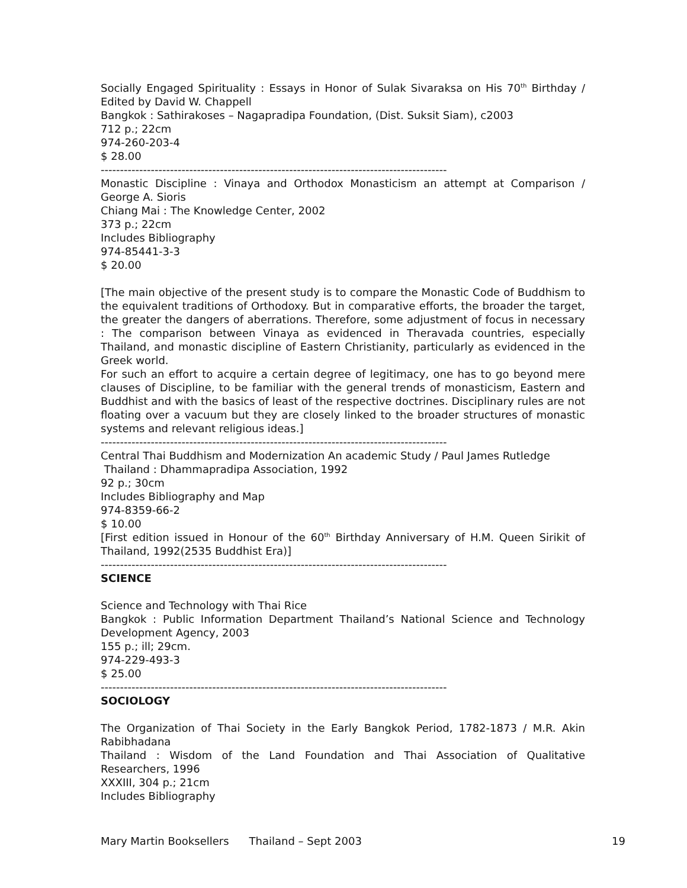Socially Engaged Spirituality : Essays in Honor of Sulak Sivaraksa on His 70<sup>th</sup> Birthday / Edited by David W. Chappell
Bangkok : Sathirakoses – Nagapradipa Foundation, (Dist. Suksit Siam), c2003
712 p.; 22cm
974-260-203-4
$ 28.00
------------------------------------------------------------------------------------------
Monastic Discipline : Vinaya and Orthodox Monasticism an attempt at Comparison / George A. Sioris
Chiang Mai : The Knowledge Center, 2002
373 p.; 22cm
Includes Bibliography
974-85441-3-3
$ 20.00
[The main objective of the present study is to compare the Monastic Code of Buddhism to the equivalent traditions of Orthodoxy. But in comparative efforts, the broader the target, the greater the dangers of aberrations. Therefore, some adjustment of focus in necessary : The comparison between Vinaya as evidenced in Theravada countries, especially Thailand, and monastic discipline of Eastern Christianity, particularly as evidenced in the Greek world.
For such an effort to acquire a certain degree of legitimacy, one has to go beyond mere clauses of Discipline, to be familiar with the general trends of monasticism, Eastern and Buddhist and with the basics of least of the respective doctrines. Disciplinary rules are not floating over a vacuum but they are closely linked to the broader structures of monastic systems and relevant religious ideas.]
------------------------------------------------------------------------------------------
Central Thai Buddhism and Modernization An academic Study / Paul James Rutledge
Thailand : Dhammapradipa Association, 1992
92 p.; 30cm
Includes Bibliography and Map
974-8359-66-2
$ 10.00
[First edition issued in Honour of the 60<sup>th</sup> Birthday Anniversary of H.M. Queen Sirikit of Thailand, 1992(2535 Buddhist Era)]
------------------------------------------------------------------------------------------
SCIENCE
Science and Technology with Thai Rice
Bangkok : Public Information Department Thailand’s National Science and Technology Development Agency, 2003
155 p.; ill; 29cm.
974-229-493-3
$ 25.00
------------------------------------------------------------------------------------------
SOCIOLOGY
The Organization of Thai Society in the Early Bangkok Period, 1782-1873 / M.R. Akin Rabibhadana
Thailand : Wisdom of the Land Foundation and Thai Association of Qualitative Researchers, 1996
XXXIII, 304 p.; 21cm
Includes Bibliography
Mary Martin Booksellers Thailand – Sept 2003 19